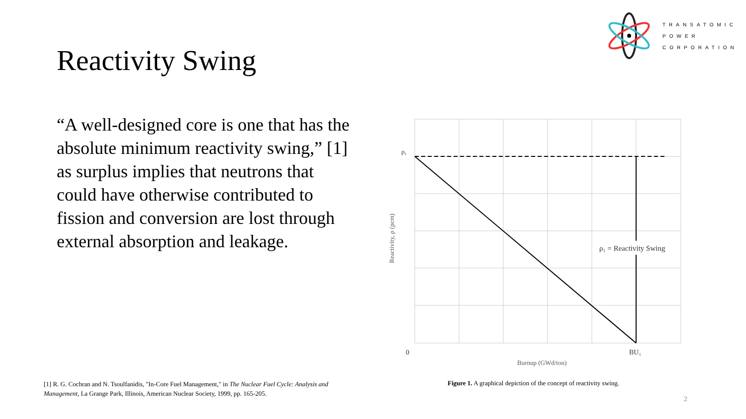TRANSATOMIC
POWER
CORPORATION
Reactivity Swing
“A well-designed core is one that has the absolute minimum reactivity swing,” [1] as surplus implies that neutrons that could have otherwise contributed to fission and conversion are lost through external absorption and leakage.
ρ₁ = Reactivity Swing
ρ₁
0
BU₁
Burnup (GWd/ton)
Reactivity, ρ (pcm)
[1] R. G. Cochran and N. Tsoulfanidis, "In-Core Fuel Management," in The Nuclear Fuel Cycle: Analysis and Management, La Grange Park, Illinois, American Nuclear Society, 1999, pp. 165-205.
Figure 1. A graphical depiction of the concept of reactivity swing.
2